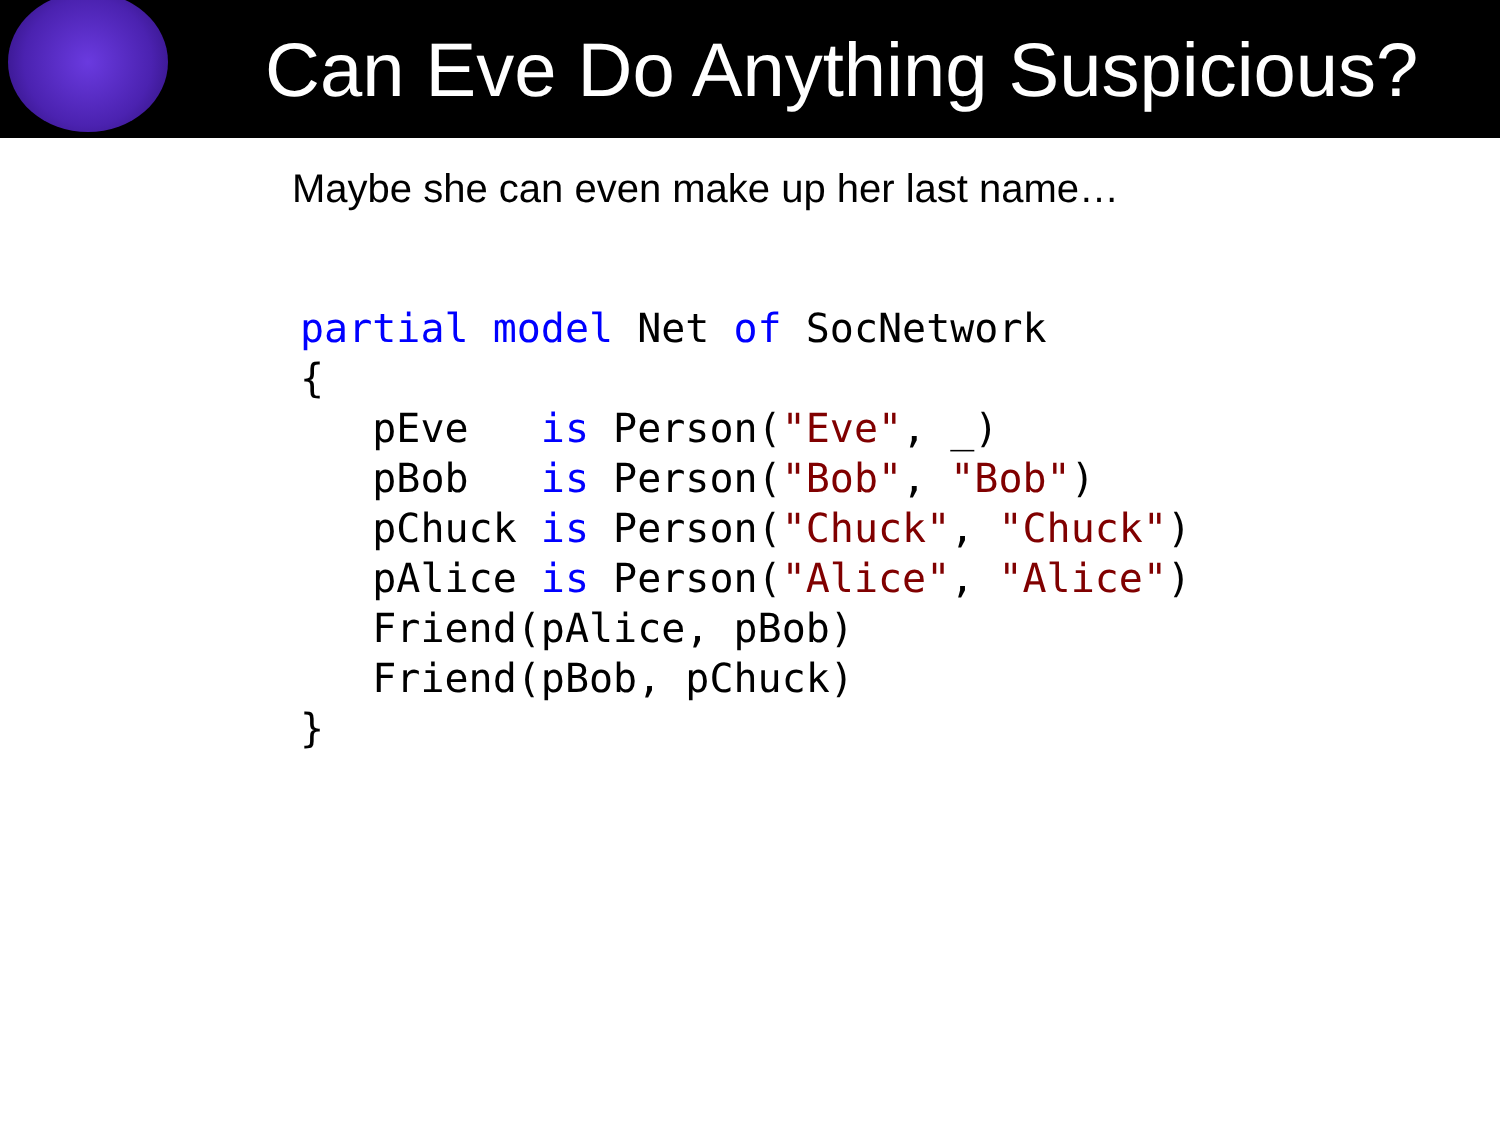Can Eve Do Anything Suspicious?
Maybe she can even make up her last name…
partial model Net of SocNetwork
{
   pEve   is Person("Eve", _)
   pBob   is Person("Bob", "Bob")
   pChuck is Person("Chuck", "Chuck")
   pAlice is Person("Alice", "Alice")
   Friend(pAlice, pBob)
   Friend(pBob, pChuck)
}